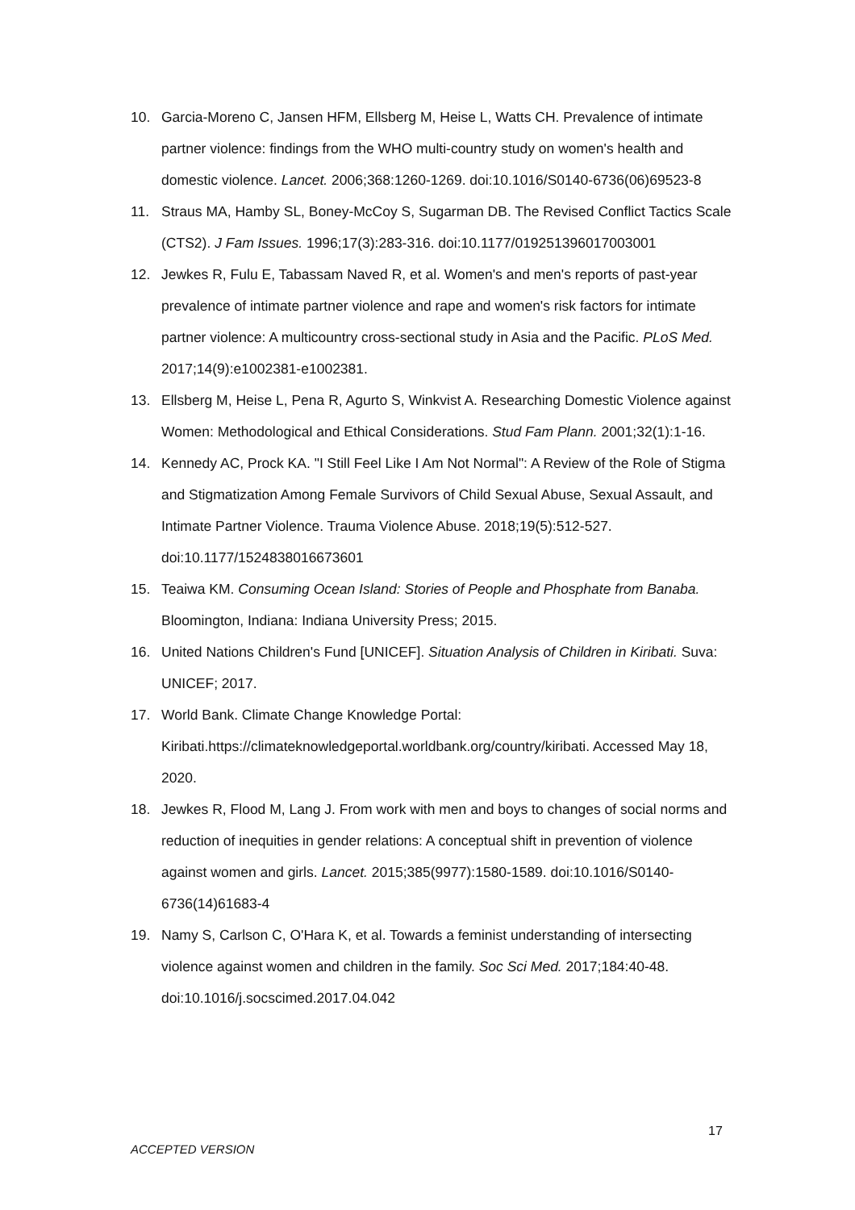10. Garcia-Moreno C, Jansen HFM, Ellsberg M, Heise L, Watts CH. Prevalence of intimate partner violence: findings from the WHO multi-country study on women's health and domestic violence. Lancet. 2006;368:1260-1269. doi:10.1016/S0140-6736(06)69523-8
11. Straus MA, Hamby SL, Boney-McCoy S, Sugarman DB. The Revised Conflict Tactics Scale (CTS2). J Fam Issues. 1996;17(3):283-316. doi:10.1177/019251396017003001
12. Jewkes R, Fulu E, Tabassam Naved R, et al. Women's and men's reports of past-year prevalence of intimate partner violence and rape and women's risk factors for intimate partner violence: A multicountry cross-sectional study in Asia and the Pacific. PLoS Med. 2017;14(9):e1002381-e1002381.
13. Ellsberg M, Heise L, Pena R, Agurto S, Winkvist A. Researching Domestic Violence against Women: Methodological and Ethical Considerations. Stud Fam Plann. 2001;32(1):1-16.
14. Kennedy AC, Prock KA. "I Still Feel Like I Am Not Normal": A Review of the Role of Stigma and Stigmatization Among Female Survivors of Child Sexual Abuse, Sexual Assault, and Intimate Partner Violence. Trauma Violence Abuse. 2018;19(5):512-527. doi:10.1177/1524838016673601
15. Teaiwa KM. Consuming Ocean Island: Stories of People and Phosphate from Banaba. Bloomington, Indiana: Indiana University Press; 2015.
16. United Nations Children's Fund [UNICEF]. Situation Analysis of Children in Kiribati. Suva: UNICEF; 2017.
17. World Bank. Climate Change Knowledge Portal: Kiribati.https://climateknowledgeportal.worldbank.org/country/kiribati. Accessed May 18, 2020.
18. Jewkes R, Flood M, Lang J. From work with men and boys to changes of social norms and reduction of inequities in gender relations: A conceptual shift in prevention of violence against women and girls. Lancet. 2015;385(9977):1580-1589. doi:10.1016/S0140-6736(14)61683-4
19. Namy S, Carlson C, O'Hara K, et al. Towards a feminist understanding of intersecting violence against women and children in the family. Soc Sci Med. 2017;184:40-48. doi:10.1016/j.socscimed.2017.04.042
17
ACCEPTED VERSION